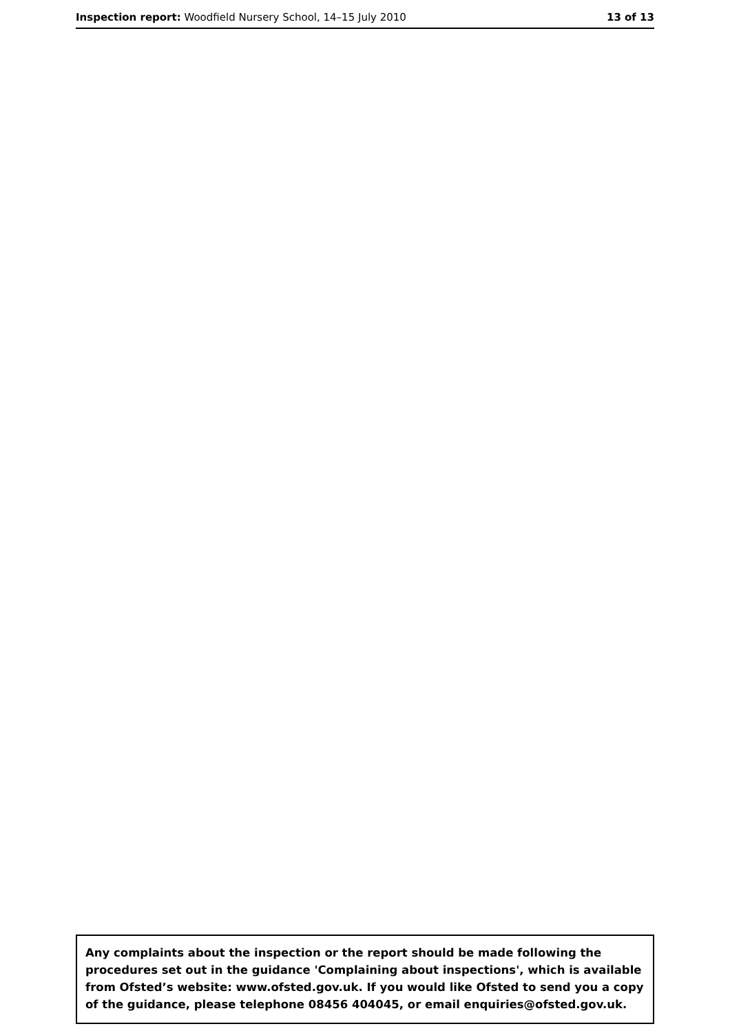Inspection report: Woodfield Nursery School, 14–15 July 2010
13 of 13
Any complaints about the inspection or the report should be made following the procedures set out in the guidance 'Complaining about inspections', which is available from Ofsted’s website: www.ofsted.gov.uk. If you would like Ofsted to send you a copy of the guidance, please telephone 08456 404045, or email enquiries@ofsted.gov.uk.